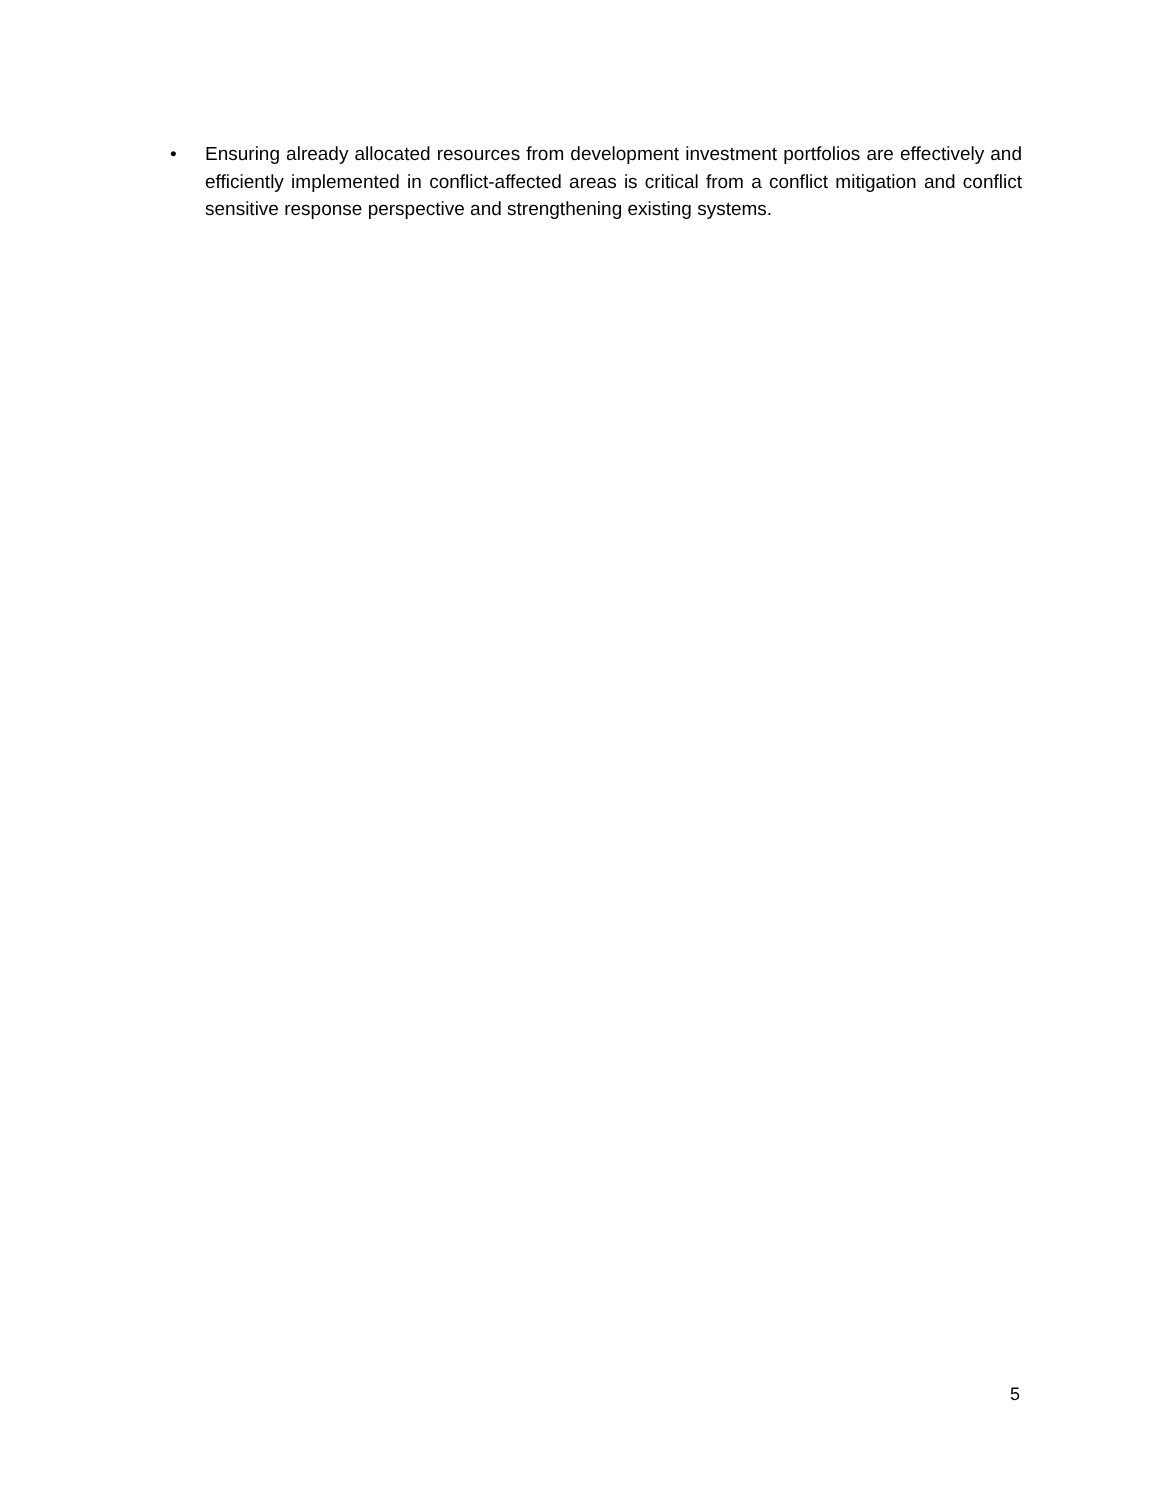• Ensuring already allocated resources from development investment portfolios are effectively and efficiently implemented in conflict-affected areas is critical from a conflict mitigation and conflict sensitive response perspective and strengthening existing systems.
5